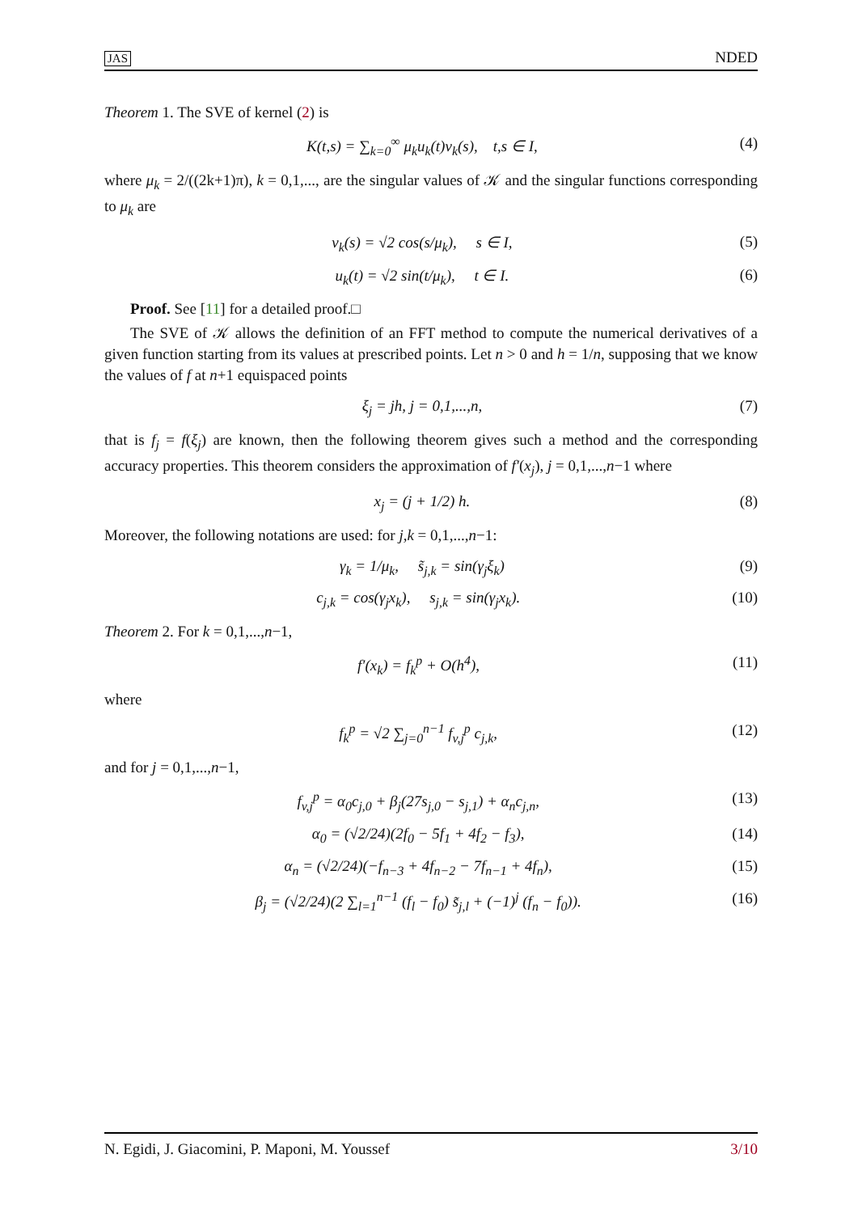JAS NDED
Theorem 1. The SVE of kernel (2) is
K(t,s) = ∑<sub>k=0</sub><sup>∞</sup> μ<sub>k</sub>u<sub>k</sub>(t)v<sub>k</sub>(s), t,s ∈ I, (4)
where μ<sub>k</sub> = 2/((2k+1)π), k = 0,1,..., are the singular values of 𝒦 and the singular functions corresponding to μ<sub>k</sub> are
v<sub>k</sub>(s) = √2 cos(s/μ<sub>k</sub>), s ∈ I, (5)
u<sub>k</sub>(t) = √2 sin(t/μ<sub>k</sub>), t ∈ I. (6)
Proof. See [11] for a detailed proof.□
The SVE of 𝒦 allows the definition of an FFT method to compute the numerical derivatives of a given function starting from its values at prescribed points. Let n > 0 and h = 1/n, supposing that we know the values of f at n+1 equispaced points
ξ<sub>j</sub> = jh, j = 0,1,...,n, (7)
that is f<sub>j</sub> = f(ξ<sub>j</sub>) are known, then the following theorem gives such a method and the corresponding accuracy properties. This theorem considers the approximation of f′(x<sub>j</sub>), j = 0,1,...,n−1 where
x<sub>j</sub> = (j + 1/2) h. (8)
Moreover, the following notations are used: for j,k = 0,1,...,n−1:
γ<sub>k</sub> = 1/μ<sub>k</sub>, s̃<sub>j,k</sub> = sin(γ<sub>j</sub>ξ<sub>k</sub>) (9)
c<sub>j,k</sub> = cos(γ<sub>j</sub>x<sub>k</sub>), s<sub>j,k</sub> = sin(γ<sub>j</sub>x<sub>k</sub>). (10)
Theorem 2. For k = 0,1,...,n−1,
f′(x<sub>k</sub>) = f<sub>k</sub><sup>p</sup> + O(h<sup>4</sup>), (11)
where
f<sub>k</sub><sup>p</sup> = √2 ∑<sub>j=0</sub><sup>n−1</sup> f<sub>v,j</sub><sup>p</sup> c<sub>j,k</sub>, (12)
and for j = 0,1,...,n−1,
f<sub>v,j</sub><sup>p</sup> = α<sub>0</sub>c<sub>j,0</sub> + β<sub>j</sub>(27s<sub>j,0</sub> − s<sub>j,1</sub>) + α<sub>n</sub>c<sub>j,n</sub>, (13)
α<sub>0</sub> = (√2/24)(2f<sub>0</sub> − 5f<sub>1</sub> + 4f<sub>2</sub> − f<sub>3</sub>), (14)
α<sub>n</sub> = (√2/24)(−f<sub>n−3</sub> + 4f<sub>n−2</sub> − 7f<sub>n−1</sub> + 4f<sub>n</sub>), (15)
β<sub>j</sub> = (√2/24)(2 ∑<sub>l=1</sub><sup>n−1</sup> (f<sub>l</sub> − f<sub>0</sub>) s̃<sub>j,l</sub> + (−1)<sup>j</sup> (f<sub>n</sub> − f<sub>0</sub>)). (16)
N. Egidi, J. Giacomini, P. Maponi, M. Youssef 3/10